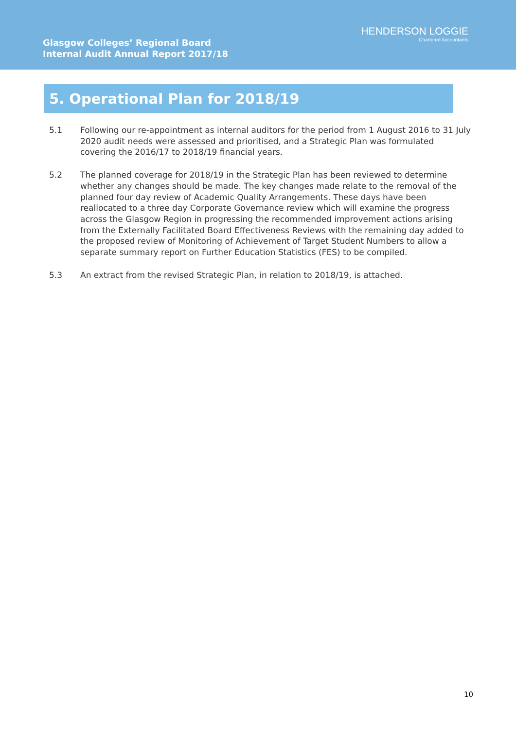Glasgow Colleges’ Regional Board
Internal Audit Annual Report 2017/18
HENDERSON LOGGIE
Chartered Accountants
5. Operational Plan for 2018/19
5.1 Following our re-appointment as internal auditors for the period from 1 August 2016 to 31 July 2020 audit needs were assessed and prioritised, and a Strategic Plan was formulated covering the 2016/17 to 2018/19 financial years.
5.2 The planned coverage for 2018/19 in the Strategic Plan has been reviewed to determine whether any changes should be made. The key changes made relate to the removal of the planned four day review of Academic Quality Arrangements. These days have been reallocated to a three day Corporate Governance review which will examine the progress across the Glasgow Region in progressing the recommended improvement actions arising from the Externally Facilitated Board Effectiveness Reviews with the remaining day added to the proposed review of Monitoring of Achievement of Target Student Numbers to allow a separate summary report on Further Education Statistics (FES) to be compiled.
5.3 An extract from the revised Strategic Plan, in relation to 2018/19, is attached.
10